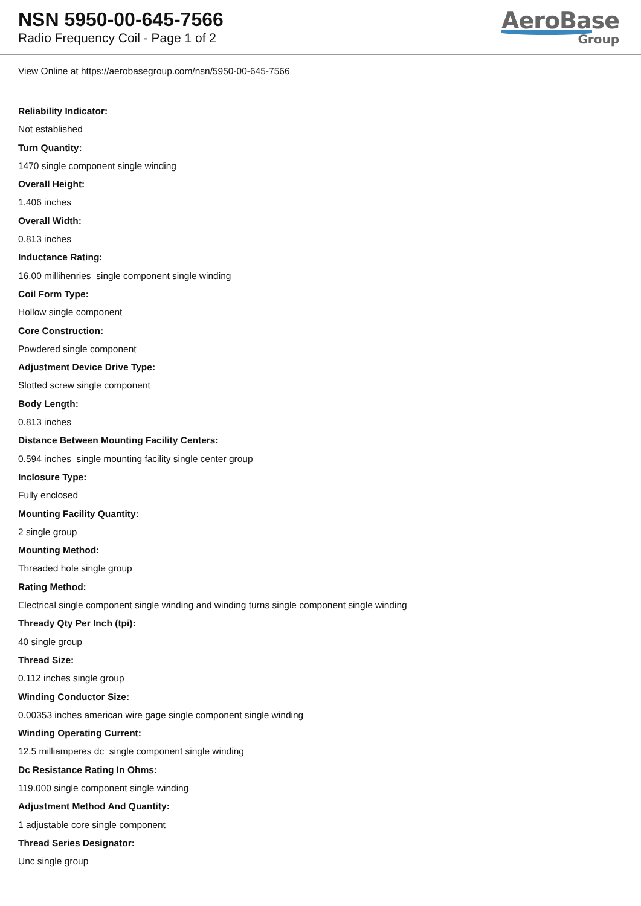NSN 5950-00-645-7566
Radio Frequency Coil - Page 1 of 2
AeroBase
Group
View Online at https://aerobasegroup.com/nsn/5950-00-645-7566
Reliability Indicator:
Not established
Turn Quantity:
1470 single component single winding
Overall Height:
1.406 inches
Overall Width:
0.813 inches
Inductance Rating:
16.00 millihenries single component single winding
Coil Form Type:
Hollow single component
Core Construction:
Powdered single component
Adjustment Device Drive Type:
Slotted screw single component
Body Length:
0.813 inches
Distance Between Mounting Facility Centers:
0.594 inches single mounting facility single center group
Inclosure Type:
Fully enclosed
Mounting Facility Quantity:
2 single group
Mounting Method:
Threaded hole single group
Rating Method:
Electrical single component single winding and winding turns single component single winding
Thready Qty Per Inch (tpi):
40 single group
Thread Size:
0.112 inches single group
Winding Conductor Size:
0.00353 inches american wire gage single component single winding
Winding Operating Current:
12.5 milliamperes dc single component single winding
Dc Resistance Rating In Ohms:
119.000 single component single winding
Adjustment Method And Quantity:
1 adjustable core single component
Thread Series Designator:
Unc single group